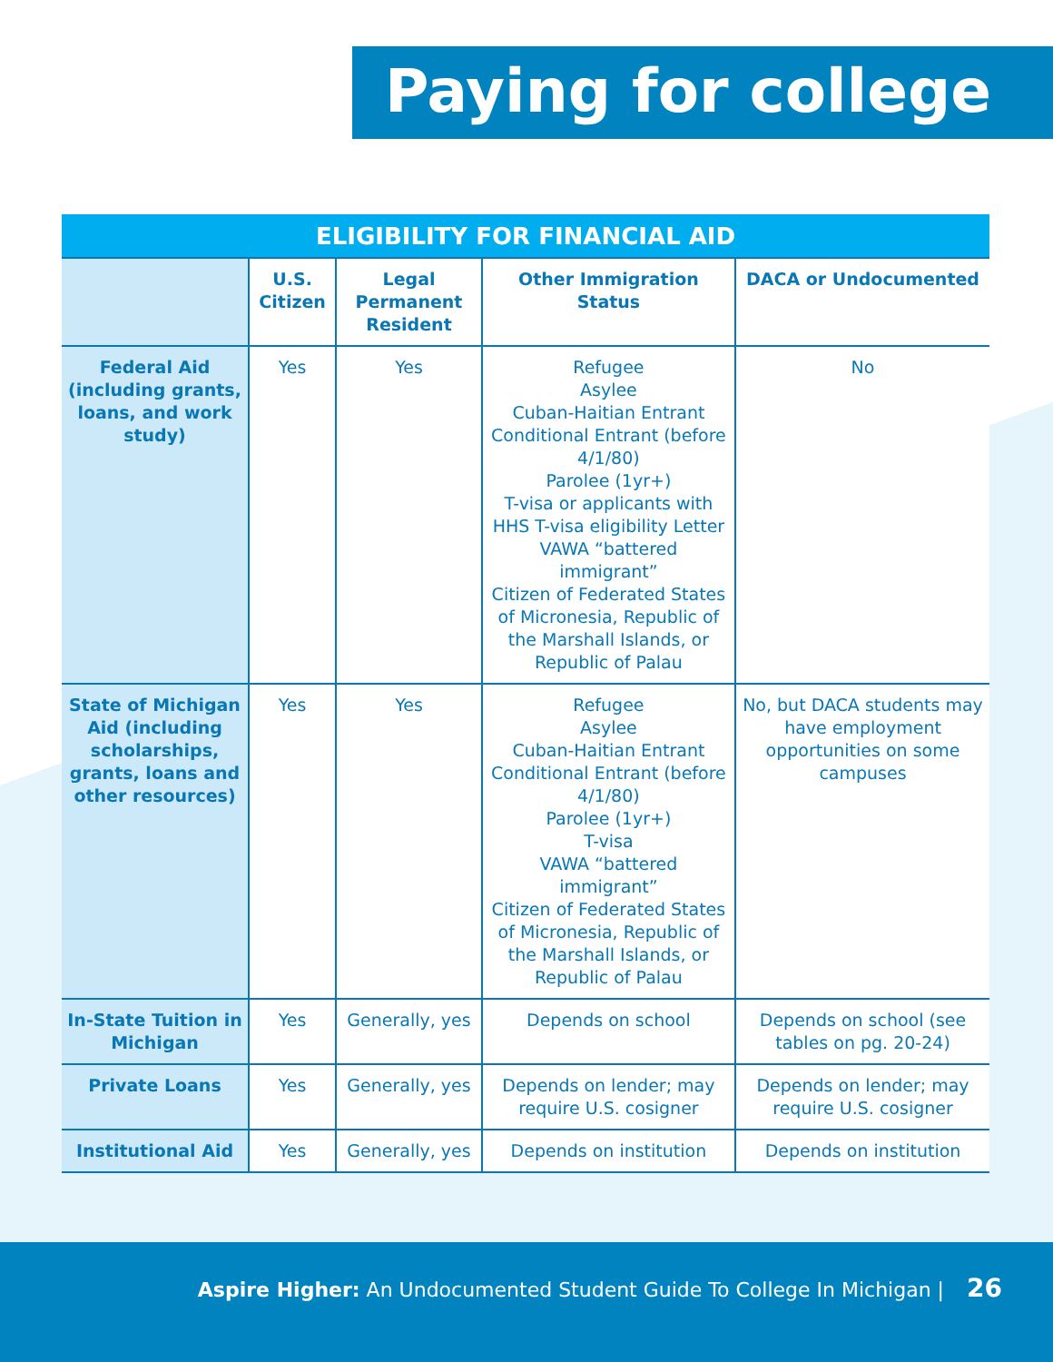Paying for college
ELIGIBILITY FOR FINANCIAL AID
| | U.S. Citizen | Legal Permanent Resident | Other Immigration Status | DACA or Undocumented |
| --- | --- | --- | --- | --- |
| Federal Aid (including grants, loans, and work study) | Yes | Yes | Refugee Asylee Cuban-Haitian Entrant Conditional Entrant (before 4/1/80) Parolee (1yr+) T-visa or applicants with HHS T-visa eligibility Letter VAWA “battered immigrant” Citizen of Federated States of Micronesia, Republic of the Marshall Islands, or Republic of Palau | No |
| State of Michigan Aid (including scholarships, grants, loans and other resources) | Yes | Yes | Refugee Asylee Cuban-Haitian Entrant Conditional Entrant (before 4/1/80) Parolee (1yr+) T-visa VAWA “battered immigrant” Citizen of Federated States of Micronesia, Republic of the Marshall Islands, or Republic of Palau | No, but DACA students may have employment opportunities on some campuses |
| In-State Tuition in Michigan | Yes | Generally, yes | Depends on school | Depends on school (see tables on pg. 20-24) |
| Private Loans | Yes | Generally, yes | Depends on lender; may require U.S. cosigner | Depends on lender; may require U.S. cosigner |
| Institutional Aid | Yes | Generally, yes | Depends on institution | Depends on institution |
Aspire Higher: An Undocumented Student Guide To College In Michigan | 26